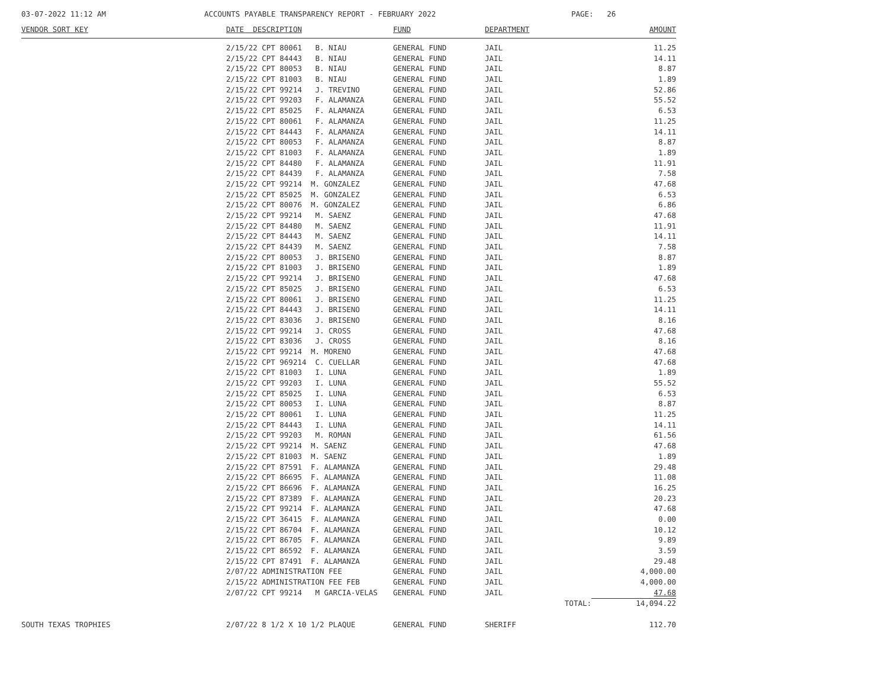03-07-2022 11:12 AM ACCOUNTS PAYABLE TRANSPARENCY REPORT - FEBRUARY 2022 PAGE: 26
| VENDOR SORT KEY | DATE DESCRIPTION | FUND | DEPARTMENT | | AMOUNT |
| --- | --- | --- | --- | --- | --- |
| | 2/15/22 CPT 80061 B. NIAU | GENERAL FUND | JAIL | | 11.25 |
| | 2/15/22 CPT 84443 B. NIAU | GENERAL FUND | JAIL | | 14.11 |
| | 2/15/22 CPT 80053 B. NIAU | GENERAL FUND | JAIL | | 8.87 |
| | 2/15/22 CPT 81003 B. NIAU | GENERAL FUND | JAIL | | 1.89 |
| | 2/15/22 CPT 99214 J. TREVINO | GENERAL FUND | JAIL | | 52.86 |
| | 2/15/22 CPT 99203 F. ALAMANZA | GENERAL FUND | JAIL | | 55.52 |
| | 2/15/22 CPT 85025 F. ALAMANZA | GENERAL FUND | JAIL | | 6.53 |
| | 2/15/22 CPT 80061 F. ALAMANZA | GENERAL FUND | JAIL | | 11.25 |
| | 2/15/22 CPT 84443 F. ALAMANZA | GENERAL FUND | JAIL | | 14.11 |
| | 2/15/22 CPT 80053 F. ALAMANZA | GENERAL FUND | JAIL | | 8.87 |
| | 2/15/22 CPT 81003 F. ALAMANZA | GENERAL FUND | JAIL | | 1.89 |
| | 2/15/22 CPT 84480 F. ALAMANZA | GENERAL FUND | JAIL | | 11.91 |
| | 2/15/22 CPT 84439 F. ALAMANZA | GENERAL FUND | JAIL | | 7.58 |
| | 2/15/22 CPT 99214 M. GONZALEZ | GENERAL FUND | JAIL | | 47.68 |
| | 2/15/22 CPT 85025 M. GONZALEZ | GENERAL FUND | JAIL | | 6.53 |
| | 2/15/22 CPT 80076 M. GONZALEZ | GENERAL FUND | JAIL | | 6.86 |
| | 2/15/22 CPT 99214 M. SAENZ | GENERAL FUND | JAIL | | 47.68 |
| | 2/15/22 CPT 84480 M. SAENZ | GENERAL FUND | JAIL | | 11.91 |
| | 2/15/22 CPT 84443 M. SAENZ | GENERAL FUND | JAIL | | 14.11 |
| | 2/15/22 CPT 84439 M. SAENZ | GENERAL FUND | JAIL | | 7.58 |
| | 2/15/22 CPT 80053 J. BRISENO | GENERAL FUND | JAIL | | 8.87 |
| | 2/15/22 CPT 81003 J. BRISENO | GENERAL FUND | JAIL | | 1.89 |
| | 2/15/22 CPT 99214 J. BRISENO | GENERAL FUND | JAIL | | 47.68 |
| | 2/15/22 CPT 85025 J. BRISENO | GENERAL FUND | JAIL | | 6.53 |
| | 2/15/22 CPT 80061 J. BRISENO | GENERAL FUND | JAIL | | 11.25 |
| | 2/15/22 CPT 84443 J. BRISENO | GENERAL FUND | JAIL | | 14.11 |
| | 2/15/22 CPT 83036 J. BRISENO | GENERAL FUND | JAIL | | 8.16 |
| | 2/15/22 CPT 99214 J. CROSS | GENERAL FUND | JAIL | | 47.68 |
| | 2/15/22 CPT 83036 J. CROSS | GENERAL FUND | JAIL | | 8.16 |
| | 2/15/22 CPT 99214 M. MORENO | GENERAL FUND | JAIL | | 47.68 |
| | 2/15/22 CPT 969214 C. CUELLAR | GENERAL FUND | JAIL | | 47.68 |
| | 2/15/22 CPT 81003 I. LUNA | GENERAL FUND | JAIL | | 1.89 |
| | 2/15/22 CPT 99203 I. LUNA | GENERAL FUND | JAIL | | 55.52 |
| | 2/15/22 CPT 85025 I. LUNA | GENERAL FUND | JAIL | | 6.53 |
| | 2/15/22 CPT 80053 I. LUNA | GENERAL FUND | JAIL | | 8.87 |
| | 2/15/22 CPT 80061 I. LUNA | GENERAL FUND | JAIL | | 11.25 |
| | 2/15/22 CPT 84443 I. LUNA | GENERAL FUND | JAIL | | 14.11 |
| | 2/15/22 CPT 99203 M. ROMAN | GENERAL FUND | JAIL | | 61.56 |
| | 2/15/22 CPT 99214 M. SAENZ | GENERAL FUND | JAIL | | 47.68 |
| | 2/15/22 CPT 81003 M. SAENZ | GENERAL FUND | JAIL | | 1.89 |
| | 2/15/22 CPT 87591 F. ALAMANZA | GENERAL FUND | JAIL | | 29.48 |
| | 2/15/22 CPT 86695 F. ALAMANZA | GENERAL FUND | JAIL | | 11.08 |
| | 2/15/22 CPT 86696 F. ALAMANZA | GENERAL FUND | JAIL | | 16.25 |
| | 2/15/22 CPT 87389 F. ALAMANZA | GENERAL FUND | JAIL | | 20.23 |
| | 2/15/22 CPT 99214 F. ALAMANZA | GENERAL FUND | JAIL | | 47.68 |
| | 2/15/22 CPT 36415 F. ALAMANZA | GENERAL FUND | JAIL | | 0.00 |
| | 2/15/22 CPT 86704 F. ALAMANZA | GENERAL FUND | JAIL | | 10.12 |
| | 2/15/22 CPT 86705 F. ALAMANZA | GENERAL FUND | JAIL | | 9.89 |
| | 2/15/22 CPT 86592 F. ALAMANZA | GENERAL FUND | JAIL | | 3.59 |
| | 2/15/22 CPT 87491 F. ALAMANZA | GENERAL FUND | JAIL | | 29.48 |
| | 2/07/22 ADMINISTRATION FEE | GENERAL FUND | JAIL | | 4,000.00 |
| | 2/15/22 ADMINISTRATION FEE FEB | GENERAL FUND | JAIL | | 4,000.00 |
| | 2/07/22 CPT 99214 M GARCIA-VELAS | GENERAL FUND | JAIL | | 47.68 |
| | | | | TOTAL: | 14,094.22 |
| SOUTH TEXAS TROPHIES | 2/07/22 8 1/2 X 10 1/2 PLAQUE | GENERAL FUND | SHERIFF | | 112.70 |